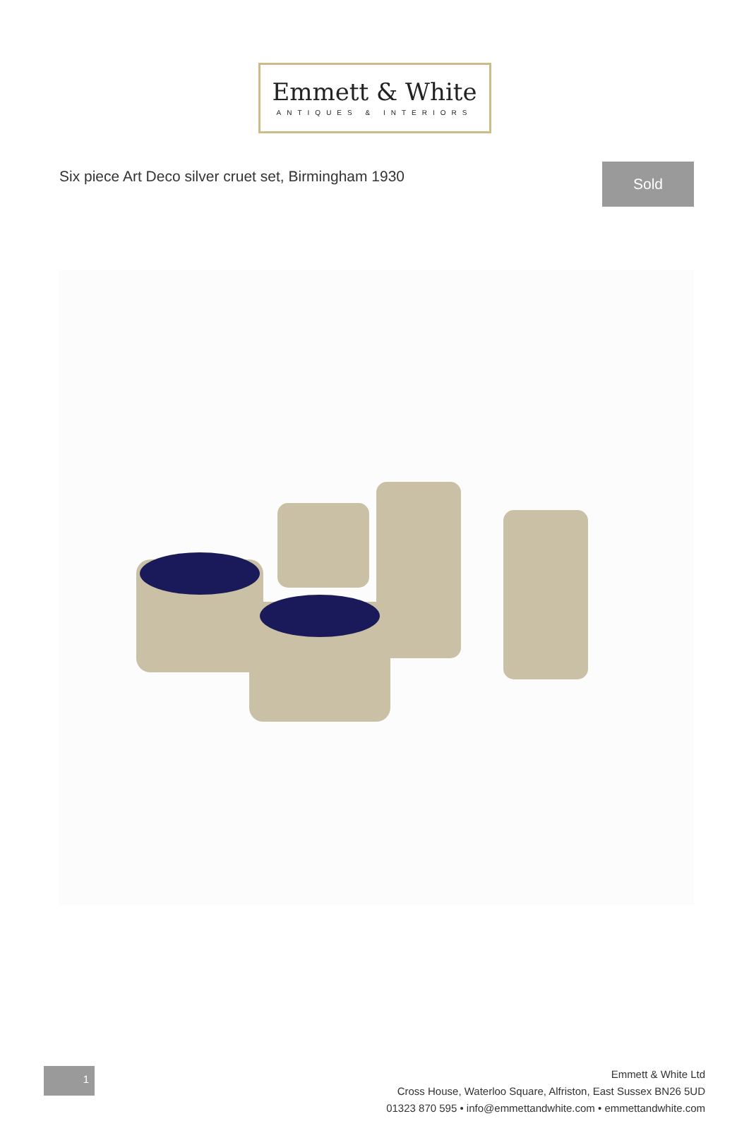Emmett & White
ANTIQUES & INTERIORS
Six piece Art Deco silver cruet set, Birmingham 1930
Sold
1
Emmett & White Ltd
Cross House, Waterloo Square, Alfriston, East Sussex BN26 5UD
01323 870 595 • info@emmettandwhite.com • emmettandwhite.com